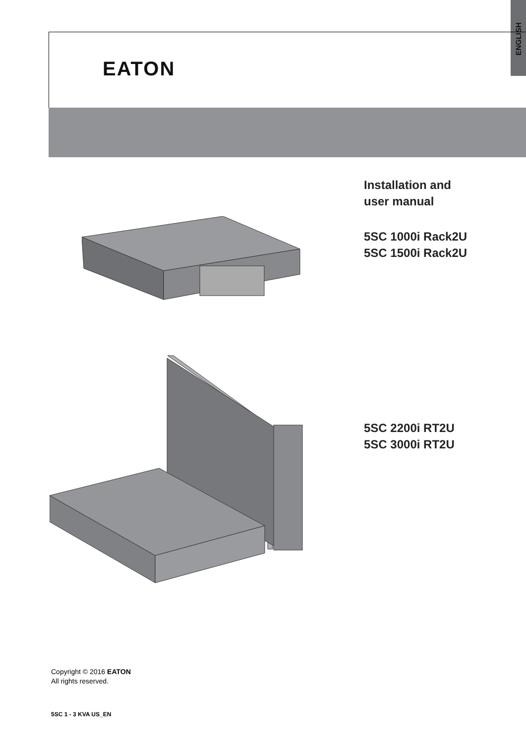ENGLISH
EATON
Installation and
user manual
5SC 1000i Rack2U
5SC 1500i Rack2U
5SC 2200i RT2U
5SC 3000i RT2U
Copyright © 2016 EATON
All rights reserved.
5SC 1 - 3 KVA US_EN